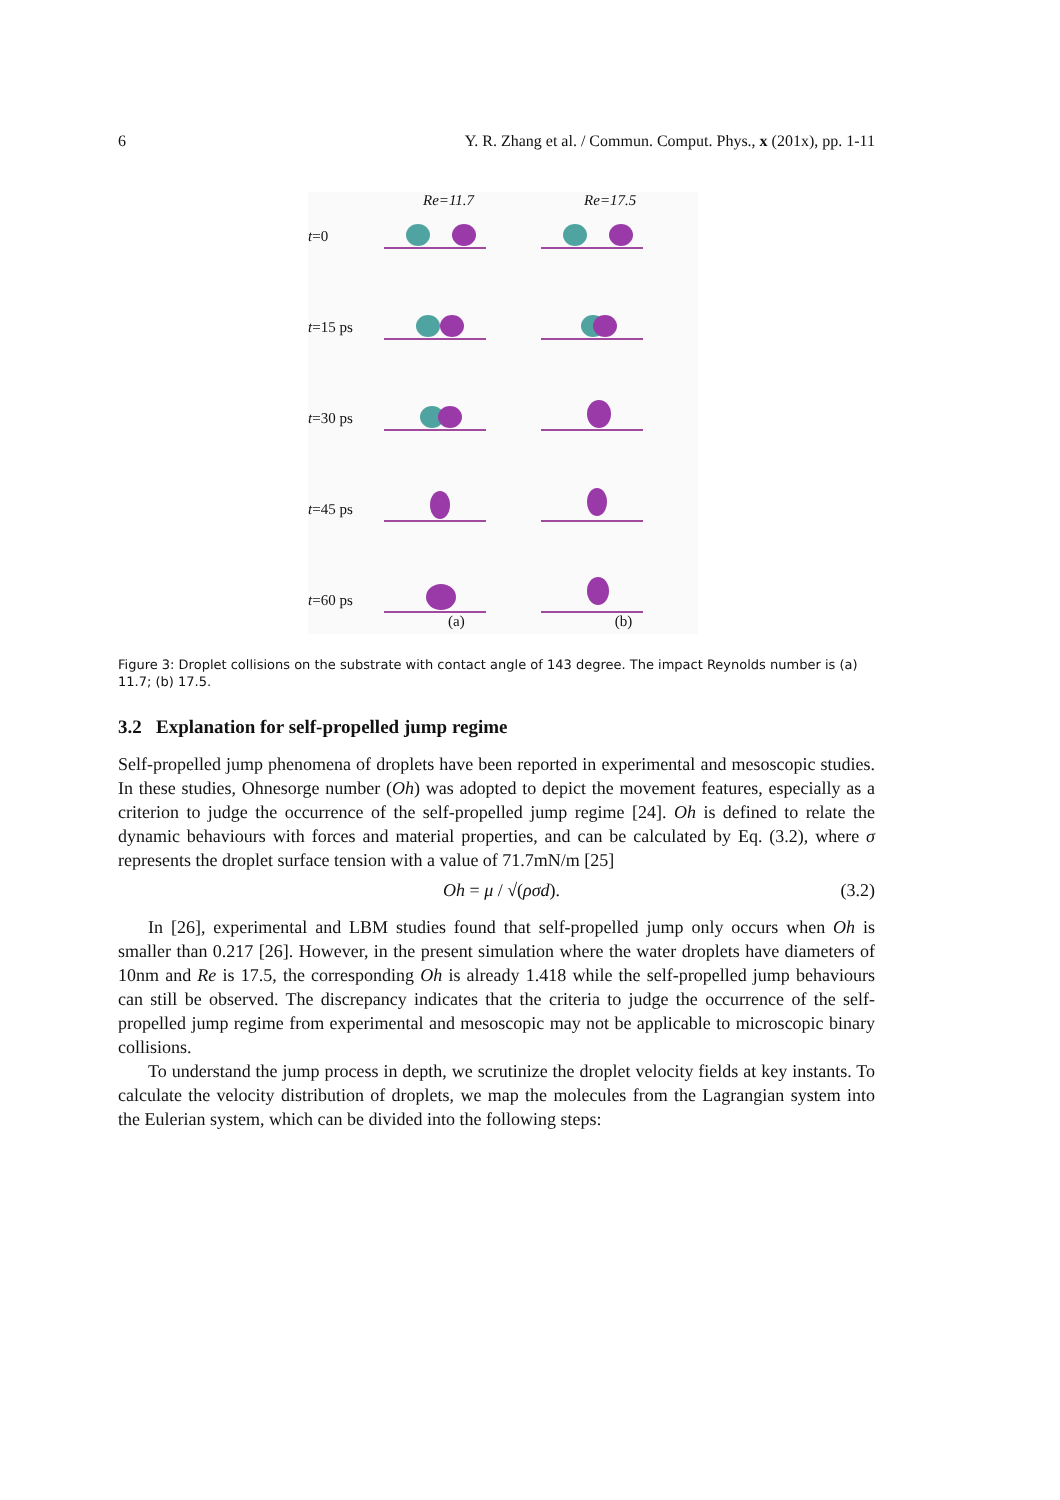6 Y. R. Zhang et al. / Commun. Comput. Phys., x (201x), pp. 1-11
Re=11.7 Re=17.5
t=0
t=15 ps
t=30 ps
t=45 ps
t=60 ps
(a) (b)
Figure 3: Droplet collisions on the substrate with contact angle of 143 degree. The impact Reynolds number is (a) 11.7; (b) 17.5.
3.2 Explanation for self-propelled jump regime
Self-propelled jump phenomena of droplets have been reported in experimental and mesoscopic studies. In these studies, Ohnesorge number (Oh) was adopted to depict the movement features, especially as a criterion to judge the occurrence of the self-propelled jump regime [24]. Oh is defined to relate the dynamic behaviours with forces and material properties, and can be calculated by Eq. (3.2), where σ represents the droplet surface tension with a value of 71.7mN/m [25]
Oh = μ / √(ρσd). (3.2)
In [26], experimental and LBM studies found that self-propelled jump only occurs when Oh is smaller than 0.217 [26]. However, in the present simulation where the water droplets have diameters of 10nm and Re is 17.5, the corresponding Oh is already 1.418 while the self-propelled jump behaviours can still be observed. The discrepancy indicates that the criteria to judge the occurrence of the self-propelled jump regime from experimental and mesoscopic may not be applicable to microscopic binary collisions.
To understand the jump process in depth, we scrutinize the droplet velocity fields at key instants. To calculate the velocity distribution of droplets, we map the molecules from the Lagrangian system into the Eulerian system, which can be divided into the following steps: